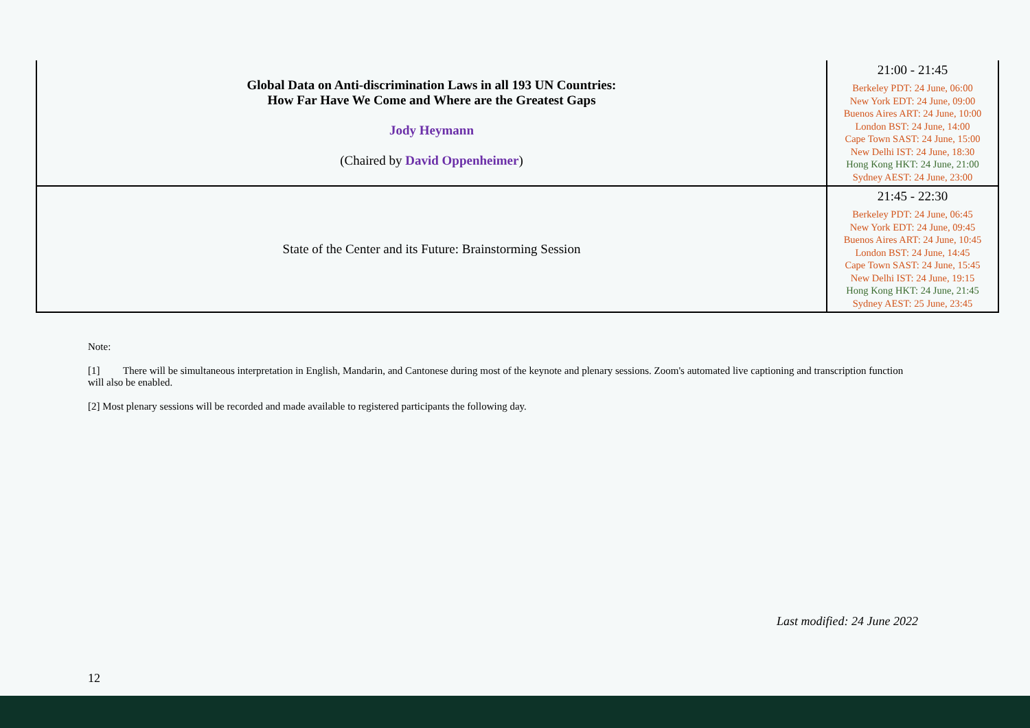| Global Data on Anti-discrimination Laws in all 193 UN Countries: How Far Have We Come and Where are the Greatest Gaps Jody Heymann (Chaired by David Oppenheimer ) | 21:00 - 21:45 Berkeley PDT: 24 June, 06:00 New York EDT: 24 June, 09:00 Buenos Aires ART: 24 June, 10:00 London BST: 24 June, 14:00 Cape Town SAST: 24 June, 15:00 New Delhi IST: 24 June, 18:30 Hong Kong HKT: 24 June, 21:00 Sydney AEST: 24 June, 23:00 |
| State of the Center and its Future: Brainstorming Session | 21:45 - 22:30 Berkeley PDT: 24 June, 06:45 New York EDT: 24 June, 09:45 Buenos Aires ART: 24 June, 10:45 London BST: 24 June, 14:45 Cape Town SAST: 24 June, 15:45 New Delhi IST: 24 June, 19:15 Hong Kong HKT: 24 June, 21:45 Sydney AEST: 25 June, 23:45 |
Note:
[1] There will be simultaneous interpretation in English, Mandarin, and Cantonese during most of the keynote and plenary sessions. Zoom's automated live captioning and transcription function will also be enabled.
[2] Most plenary sessions will be recorded and made available to registered participants the following day.
Last modified: 24 June 2022
12